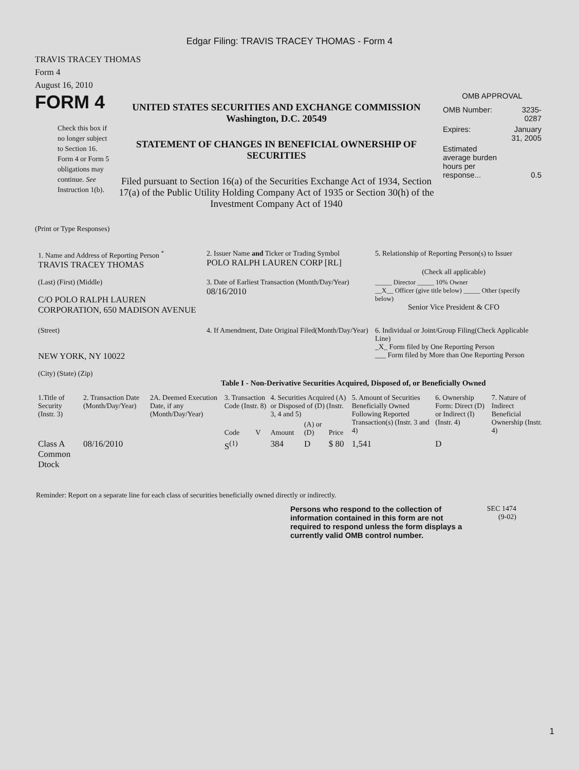Edgar Filing: TRAVIS TRACEY THOMAS - Form 4
TRAVIS TRACEY THOMAS
Form 4
August 16, 2010
FORM 4
Check this box if no longer subject to Section 16. Form 4 or Form 5 obligations may continue. See Instruction 1(b).
UNITED STATES SECURITIES AND EXCHANGE COMMISSION
Washington, D.C. 20549
STATEMENT OF CHANGES IN BENEFICIAL OWNERSHIP OF SECURITIES
Filed pursuant to Section 16(a) of the Securities Exchange Act of 1934, Section 17(a) of the Public Utility Holding Company Act of 1935 or Section 30(h) of the Investment Company Act of 1940
OMB APPROVAL
| OMB Number: | 3235-0287 |
| Expires: | January 31, 2005 |
| Estimated average burden hours per response... | 0.5 |
(Print or Type Responses)
| 1. Name and Address of Reporting Person <sup>*</sup> TRAVIS TRACEY THOMAS | 2. Issuer Name and Ticker or Trading Symbol POLO RALPH LAUREN CORP [RL] | 5. Relationship of Reporting Person(s) to Issuer (Check all applicable) |
| (Last) (First) (Middle) C/O POLO RALPH LAUREN CORPORATION, 650 MADISON AVENUE | 3. Date of Earliest Transaction (Month/Day/Year) 08/16/2010 | _____ Director _____ 10% Owner __X__ Officer (give title below) _____ Other (specify below) Senior Vice President & CFO |
| (Street) NEW YORK, NY 10022 (City) (State) (Zip) | 4. If Amendment, Date Original Filed(Month/Day/Year) | 6. Individual or Joint/Group Filing(Check Applicable Line) _X_ Form filed by One Reporting Person ___ Form filed by More than One Reporting Person |
Table I - Non-Derivative Securities Acquired, Disposed of, or Beneficially Owned
| 1.Title of Security (Instr. 3) | 2. Transaction Date (Month/Day/Year) | 2A. Deemed Execution Date, if any (Month/Day/Year) | 3. Transaction Code (Instr. 8) | | 4. Securities Acquired (A) or Disposed of (D) (Instr. 3, 4 and 5) | | | 5. Amount of Securities Beneficially Owned Following Reported Transaction(s) (Instr. 3 and 4) | 6. Ownership Form: Direct (D) or Indirect (I) (Instr. 4) | 7. Nature of Indirect Beneficial Ownership (Instr. 4) |
| | | | Code | V | Amount | (A) or (D) | Price | | | |
| Class A Common Dtock | 08/16/2010 | | S<sup>(1)</sup> | | 384 | D | $ 80 | 1,541 | D | |
Reminder: Report on a separate line for each class of securities beneficially owned directly or indirectly.
Persons who respond to the collection of information contained in this form are not required to respond unless the form displays a currently valid OMB control number.
SEC 1474
(9-02)
1